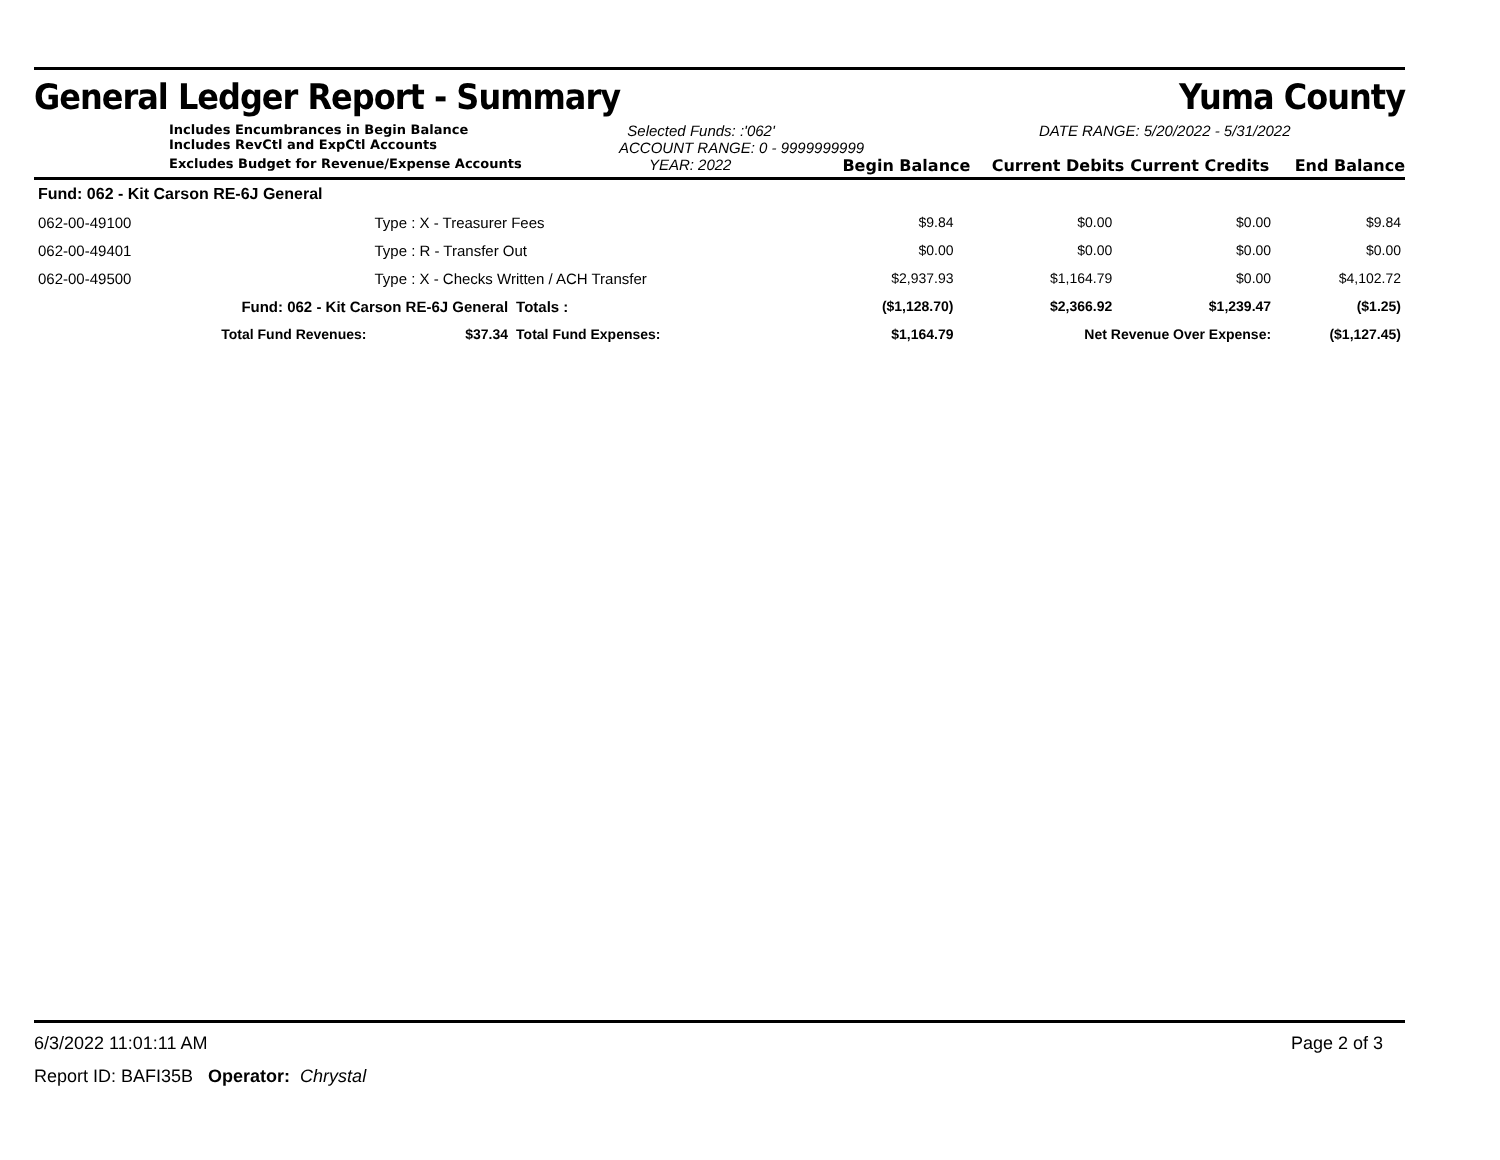General Ledger Report - Summary Yuma County
Includes Encumbrances in Begin Balance
Includes RevCtl and ExpCtl Accounts
Selected Funds: :'062'
ACCOUNT RANGE: 0 - 9999999999
DATE RANGE: 5/20/2022 - 5/31/2022
Excludes Budget for Revenue/Expense Accounts YEAR: 2022 Begin Balance Current Debits Current Credits End Balance
| Fund: 062 - Kit Carson RE-6J General | | | | | | | | |
| 062-00-49100 | Type : X - Treasurer Fees | | | | $9.84 | $0.00 | $0.00 | $9.84 |
| 062-00-49401 | Type : R - Transfer Out | | | | $0.00 | $0.00 | $0.00 | $0.00 |
| 062-00-49500 | Type : X - Checks Written / ACH Transfer | | | | $2,937.93 | $1,164.79 | $0.00 | $4,102.72 |
| Fund: 062 - Kit Carson RE-6J General | | | | Totals : | ($1,128.70) | $2,366.92 | $1,239.47 | ($1.25) |
| Total Fund Revenues: | | $37.34 | Total Fund Expenses: | | $1,164.79 | Net Revenue Over Expense: | | ($1,127.45) |
6/3/2022 11:01:11 AM Page 2 of 3
Report ID: BAFI35B Operator: Chrystal